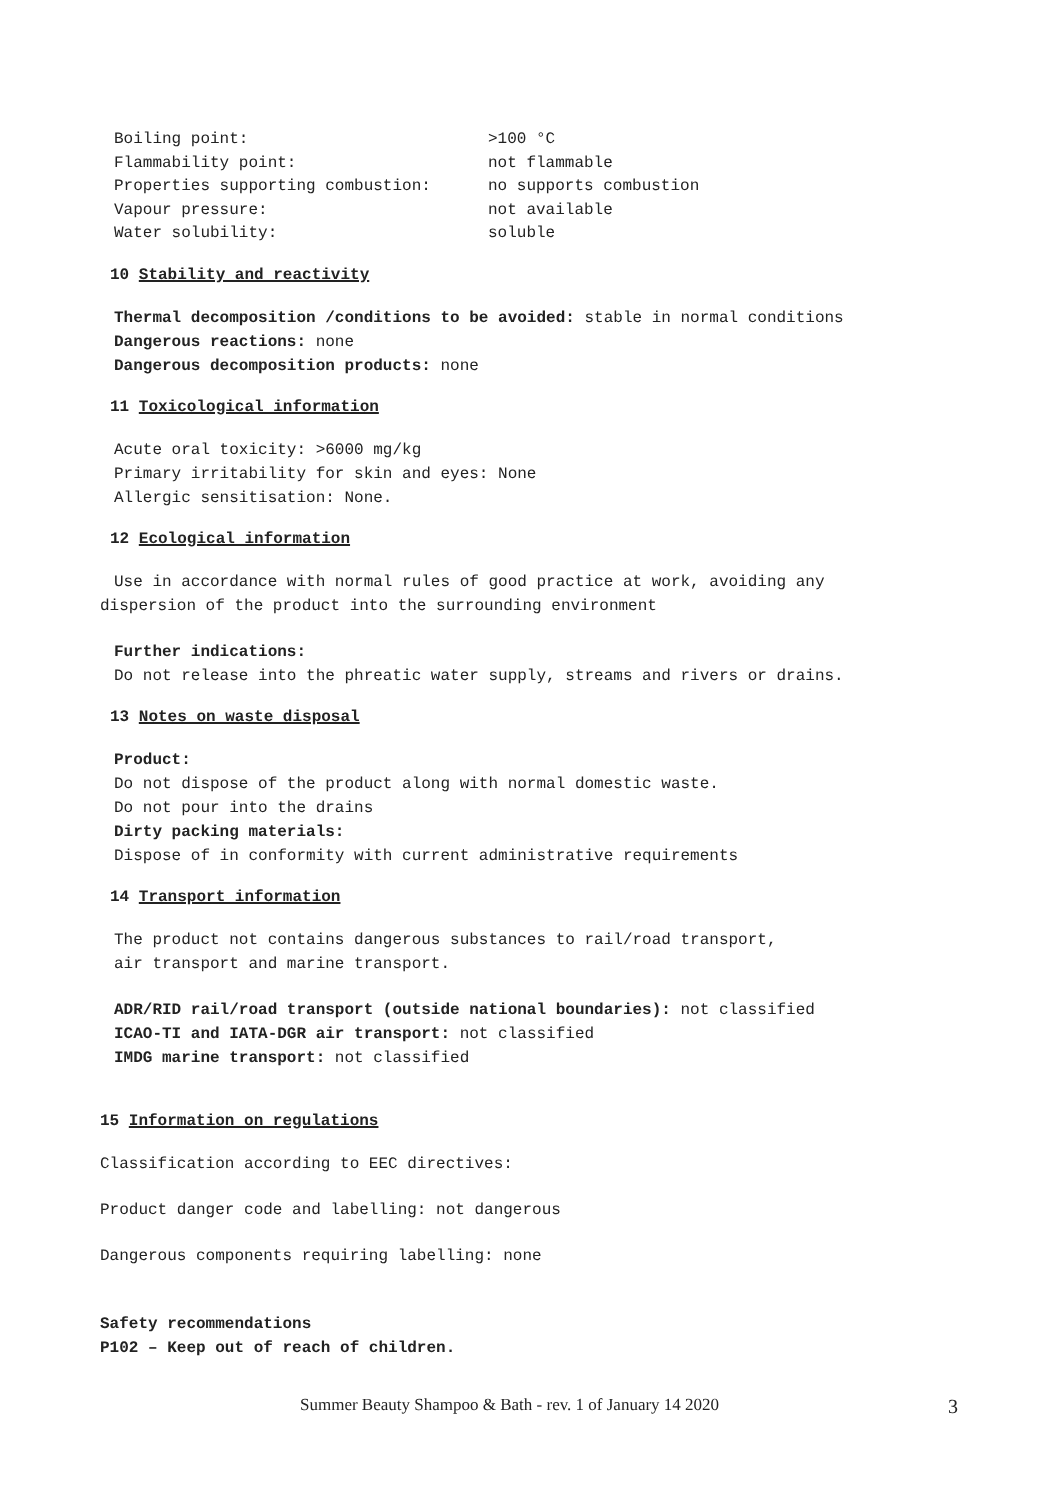Boiling point: >100 °C
Flammability point: not flammable
Properties supporting combustion: no supports combustion
Vapour pressure: not available
Water solubility: soluble
10 Stability and reactivity
Thermal decomposition /conditions to be avoided: stable in normal conditions
Dangerous reactions: none
Dangerous decomposition products: none
11 Toxicological information
Acute oral toxicity: >6000 mg/kg
Primary irritability for skin and eyes: None
Allergic sensitisation: None.
12 Ecological information
Use in accordance with normal rules of good practice at work, avoiding any
dispersion of the product into the surrounding environment
Further indications:
Do not release into the phreatic water supply, streams and rivers or drains.
13 Notes on waste disposal
Product:
Do not dispose of the product along with normal domestic waste.
Do not pour into the drains
Dirty packing materials:
Dispose of in conformity with current administrative requirements
14 Transport information
The product not contains dangerous substances to rail/road transport,
air transport and marine transport.
ADR/RID rail/road transport (outside national boundaries): not classified
ICAO-TI and IATA-DGR air transport: not classified
IMDG marine transport: not classified
15 Information on regulations
Classification according to EEC directives:
Product danger code and labelling: not dangerous
Dangerous components requiring labelling: none
Safety recommendations
P102 – Keep out of reach of children.
Summer Beauty Shampoo & Bath - rev. 1 of January 14 2020 3